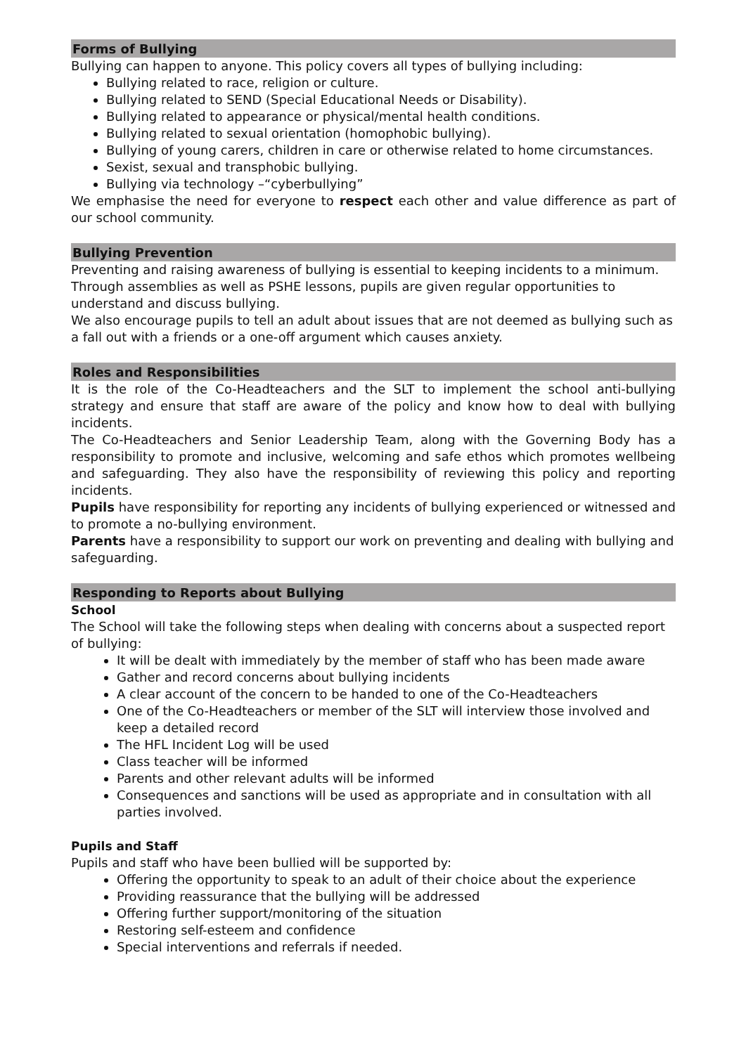Forms of Bullying
Bullying can happen to anyone. This policy covers all types of bullying including:
Bullying related to race, religion or culture.
Bullying related to SEND (Special Educational Needs or Disability).
Bullying related to appearance or physical/mental health conditions.
Bullying related to sexual orientation (homophobic bullying).
Bullying of young carers, children in care or otherwise related to home circumstances.
Sexist, sexual and transphobic bullying.
Bullying via technology –“cyberbullying”
We emphasise the need for everyone to respect each other and value difference as part of our school community.
Bullying Prevention
Preventing and raising awareness of bullying is essential to keeping incidents to a minimum. Through assemblies as well as PSHE lessons, pupils are given regular opportunities to understand and discuss bullying.
We also encourage pupils to tell an adult about issues that are not deemed as bullying such as a fall out with a friends or a one-off argument which causes anxiety.
Roles and Responsibilities
It is the role of the Co-Headteachers and the SLT to implement the school anti-bullying strategy and ensure that staff are aware of the policy and know how to deal with bullying incidents.
The Co-Headteachers and Senior Leadership Team, along with the Governing Body has a responsibility to promote and inclusive, welcoming and safe ethos which promotes wellbeing and safeguarding. They also have the responsibility of reviewing this policy and reporting incidents.
Pupils have responsibility for reporting any incidents of bullying experienced or witnessed and to promote a no-bullying environment.
Parents have a responsibility to support our work on preventing and dealing with bullying and safeguarding.
Responding to Reports about Bullying
School
The School will take the following steps when dealing with concerns about a suspected report of bullying:
It will be dealt with immediately by the member of staff who has been made aware
Gather and record concerns about bullying incidents
A clear account of the concern to be handed to one of the Co-Headteachers
One of the Co-Headteachers or member of the SLT will interview those involved and keep a detailed record
The HFL Incident Log will be used
Class teacher will be informed
Parents and other relevant adults will be informed
Consequences and sanctions will be used as appropriate and in consultation with all parties involved.
Pupils and Staff
Pupils and staff who have been bullied will be supported by:
Offering the opportunity to speak to an adult of their choice about the experience
Providing reassurance that the bullying will be addressed
Offering further support/monitoring of the situation
Restoring self-esteem and confidence
Special interventions and referrals if needed.